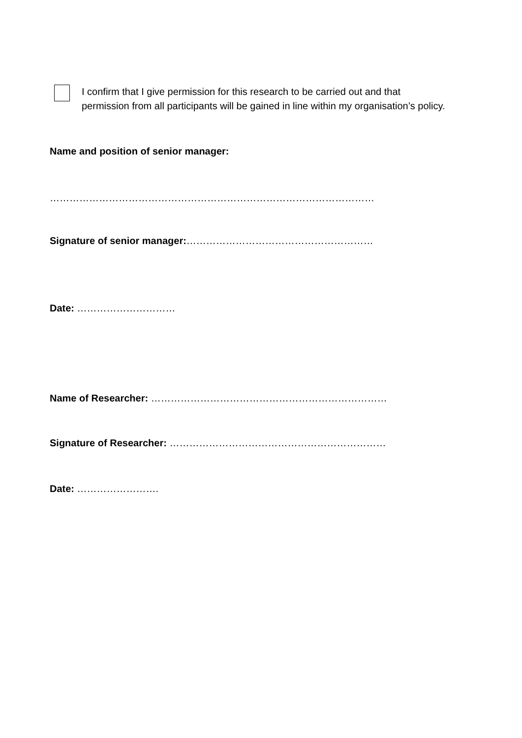I confirm that I give permission for this research to be carried out and that
permission from all participants will be gained in line within my organisation’s policy.
Name and position of senior manager:
………………………………………………………………………………………
Signature of senior manager:…………………………………………………
Date: …………………………
Name of Researcher: ………………………………………………………………
Signature of Researcher: …………………………………………………………
Date: …………………….